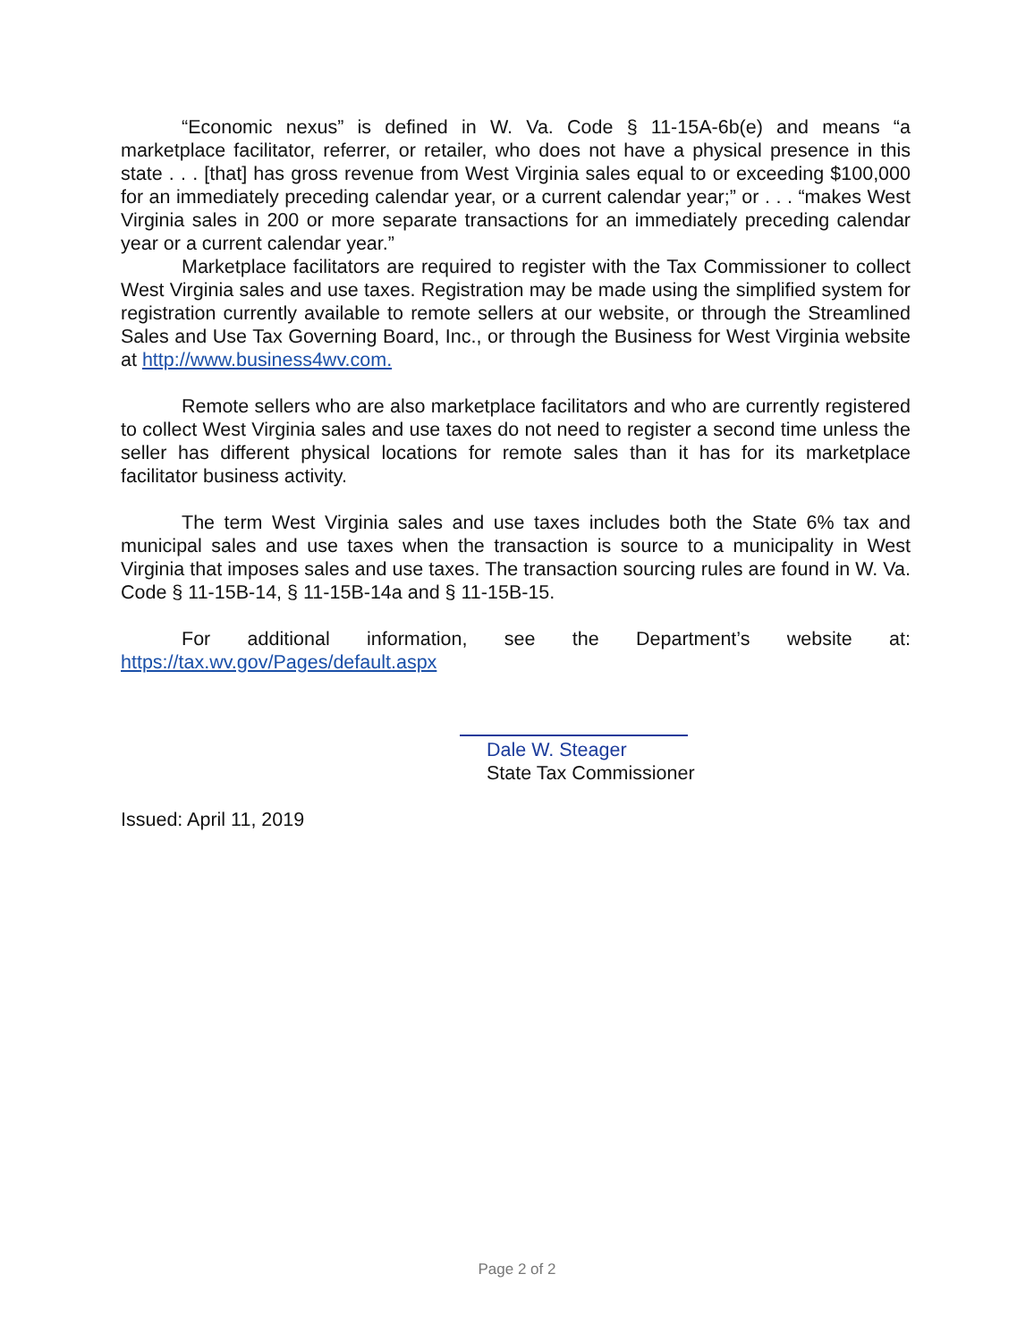“Economic nexus” is defined in W. Va. Code § 11-15A-6b(e) and means “a marketplace facilitator, referrer, or retailer, who does not have a physical presence in this state . . . [that] has gross revenue from West Virginia sales equal to or exceeding $100,000 for an immediately preceding calendar year, or a current calendar year;” or . . . “makes West Virginia sales in 200 or more separate transactions for an immediately preceding calendar year or a current calendar year.”
Marketplace facilitators are required to register with the Tax Commissioner to collect West Virginia sales and use taxes. Registration may be made using the simplified system for registration currently available to remote sellers at our website, or through the Streamlined Sales and Use Tax Governing Board, Inc., or through the Business for West Virginia website at http://www.business4wv.com.
Remote sellers who are also marketplace facilitators and who are currently registered to collect West Virginia sales and use taxes do not need to register a second time unless the seller has different physical locations for remote sales than it has for its marketplace facilitator business activity.
The term West Virginia sales and use taxes includes both the State 6% tax and municipal sales and use taxes when the transaction is source to a municipality in West Virginia that imposes sales and use taxes. The transaction sourcing rules are found in W. Va. Code § 11-15B-14, § 11-15B-14a and § 11-15B-15.
For additional information, see the Department’s website at:
https://tax.wv.gov/Pages/default.aspx
Dale W. Steager
State Tax Commissioner
Issued: April 11, 2019
Page 2 of 2